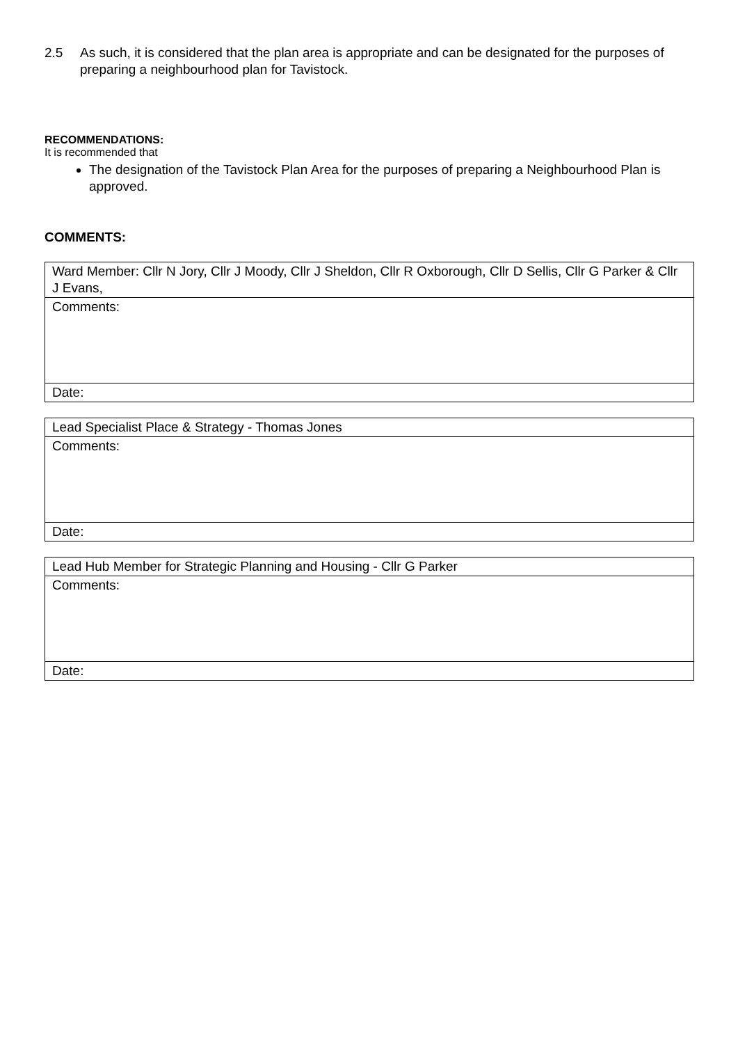2.5 As such, it is considered that the plan area is appropriate and can be designated for the purposes of preparing a neighbourhood plan for Tavistock.
RECOMMENDATIONS:
It is recommended that
The designation of the Tavistock Plan Area for the purposes of preparing a Neighbourhood Plan is approved.
COMMENTS:
| Ward Member: Cllr N Jory, Cllr J Moody, Cllr J Sheldon, Cllr R Oxborough, Cllr D Sellis, Cllr G Parker & Cllr J Evans, |
| Comments: |
| Date: |
| Lead Specialist Place & Strategy - Thomas Jones |
| Comments: |
| Date: |
| Lead Hub Member for Strategic Planning and Housing - Cllr G Parker |
| Comments: |
| Date: |